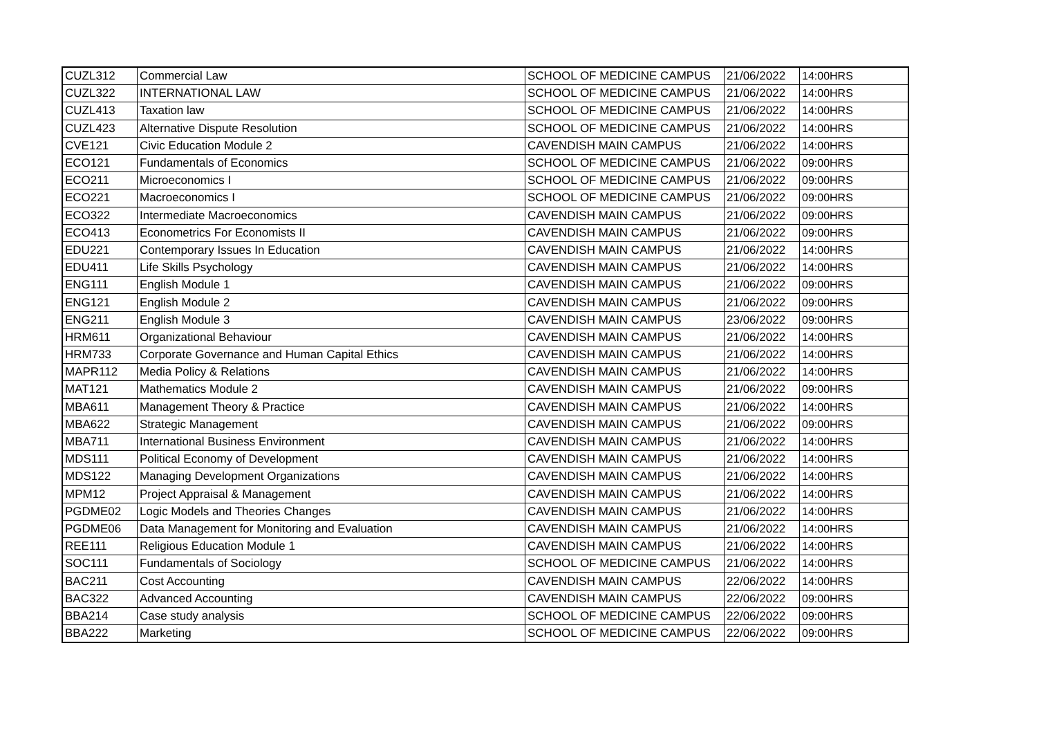| CUZL312 | Commercial Law | SCHOOL OF MEDICINE CAMPUS | 21/06/2022 | 14:00HRS |
| CUZL322 | INTERNATIONAL LAW | SCHOOL OF MEDICINE CAMPUS | 21/06/2022 | 14:00HRS |
| CUZL413 | Taxation law | SCHOOL OF MEDICINE CAMPUS | 21/06/2022 | 14:00HRS |
| CUZL423 | Alternative Dispute Resolution | SCHOOL OF MEDICINE CAMPUS | 21/06/2022 | 14:00HRS |
| CVE121 | Civic Education Module 2 | CAVENDISH MAIN CAMPUS | 21/06/2022 | 14:00HRS |
| ECO121 | Fundamentals of Economics | SCHOOL OF MEDICINE CAMPUS | 21/06/2022 | 09:00HRS |
| ECO211 | Microeconomics I | SCHOOL OF MEDICINE CAMPUS | 21/06/2022 | 09:00HRS |
| ECO221 | Macroeconomics I | SCHOOL OF MEDICINE CAMPUS | 21/06/2022 | 09:00HRS |
| ECO322 | Intermediate Macroeconomics | CAVENDISH MAIN CAMPUS | 21/06/2022 | 09:00HRS |
| ECO413 | Econometrics For Economists II | CAVENDISH MAIN CAMPUS | 21/06/2022 | 09:00HRS |
| EDU221 | Contemporary Issues In Education | CAVENDISH MAIN CAMPUS | 21/06/2022 | 14:00HRS |
| EDU411 | Life Skills Psychology | CAVENDISH MAIN CAMPUS | 21/06/2022 | 14:00HRS |
| ENG111 | English Module 1 | CAVENDISH MAIN CAMPUS | 21/06/2022 | 09:00HRS |
| ENG121 | English Module 2 | CAVENDISH MAIN CAMPUS | 21/06/2022 | 09:00HRS |
| ENG211 | English Module 3 | CAVENDISH MAIN CAMPUS | 23/06/2022 | 09:00HRS |
| HRM611 | Organizational Behaviour | CAVENDISH MAIN CAMPUS | 21/06/2022 | 14:00HRS |
| HRM733 | Corporate Governance and Human Capital Ethics | CAVENDISH MAIN CAMPUS | 21/06/2022 | 14:00HRS |
| MAPR112 | Media Policy & Relations | CAVENDISH MAIN CAMPUS | 21/06/2022 | 14:00HRS |
| MAT121 | Mathematics Module 2 | CAVENDISH MAIN CAMPUS | 21/06/2022 | 09:00HRS |
| MBA611 | Management Theory & Practice | CAVENDISH MAIN CAMPUS | 21/06/2022 | 14:00HRS |
| MBA622 | Strategic Management | CAVENDISH MAIN CAMPUS | 21/06/2022 | 09:00HRS |
| MBA711 | International Business Environment | CAVENDISH MAIN CAMPUS | 21/06/2022 | 14:00HRS |
| MDS111 | Political Economy of Development | CAVENDISH MAIN CAMPUS | 21/06/2022 | 14:00HRS |
| MDS122 | Managing Development Organizations | CAVENDISH MAIN CAMPUS | 21/06/2022 | 14:00HRS |
| MPM12 | Project Appraisal & Management | CAVENDISH MAIN CAMPUS | 21/06/2022 | 14:00HRS |
| PGDME02 | Logic Models and Theories Changes | CAVENDISH MAIN CAMPUS | 21/06/2022 | 14:00HRS |
| PGDME06 | Data Management for Monitoring and Evaluation | CAVENDISH MAIN CAMPUS | 21/06/2022 | 14:00HRS |
| REE111 | Religious Education Module 1 | CAVENDISH MAIN CAMPUS | 21/06/2022 | 14:00HRS |
| SOC111 | Fundamentals of Sociology | SCHOOL OF MEDICINE CAMPUS | 21/06/2022 | 14:00HRS |
| BAC211 | Cost Accounting | CAVENDISH MAIN CAMPUS | 22/06/2022 | 14:00HRS |
| BAC322 | Advanced Accounting | CAVENDISH MAIN CAMPUS | 22/06/2022 | 09:00HRS |
| BBA214 | Case study analysis | SCHOOL OF MEDICINE CAMPUS | 22/06/2022 | 09:00HRS |
| BBA222 | Marketing | SCHOOL OF MEDICINE CAMPUS | 22/06/2022 | 09:00HRS |